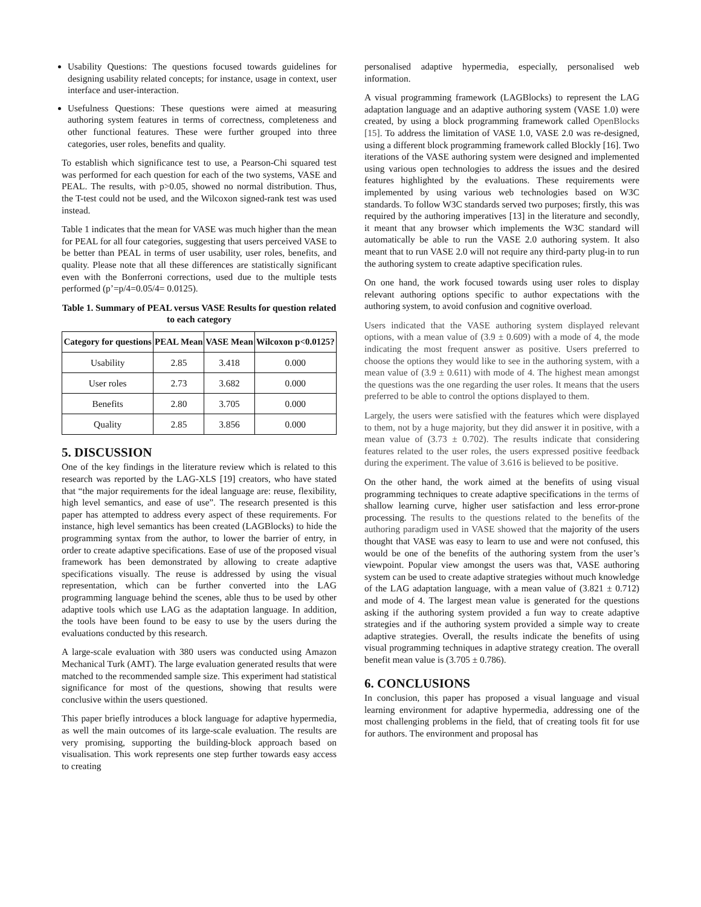Usability Questions: The questions focused towards guidelines for designing usability related concepts; for instance, usage in context, user interface and user-interaction.
Usefulness Questions: These questions were aimed at measuring authoring system features in terms of correctness, completeness and other functional features. These were further grouped into three categories, user roles, benefits and quality.
To establish which significance test to use, a Pearson-Chi squared test was performed for each question for each of the two systems, VASE and PEAL. The results, with p>0.05, showed no normal distribution. Thus, the T-test could not be used, and the Wilcoxon signed-rank test was used instead.
Table 1 indicates that the mean for VASE was much higher than the mean for PEAL for all four categories, suggesting that users perceived VASE to be better than PEAL in terms of user usability, user roles, benefits, and quality. Please note that all these differences are statistically significant even with the Bonferroni corrections, used due to the multiple tests performed (p’=p/4=0.05/4= 0.0125).
Table 1. Summary of PEAL versus VASE Results for question related to each category
| Category for questions | PEAL Mean | VASE Mean | Wilcoxon p<0.0125? |
| --- | --- | --- | --- |
| Usability | 2.85 | 3.418 | 0.000 |
| User roles | 2.73 | 3.682 | 0.000 |
| Benefits | 2.80 | 3.705 | 0.000 |
| Quality | 2.85 | 3.856 | 0.000 |
5. DISCUSSION
One of the key findings in the literature review which is related to this research was reported by the LAG-XLS [19] creators, who have stated that “the major requirements for the ideal language are: reuse, flexibility, high level semantics, and ease of use”. The research presented is this paper has attempted to address every aspect of these requirements. For instance, high level semantics has been created (LAGBlocks) to hide the programming syntax from the author, to lower the barrier of entry, in order to create adaptive specifications. Ease of use of the proposed visual framework has been demonstrated by allowing to create adaptive specifications visually. The reuse is addressed by using the visual representation, which can be further converted into the LAG programming language behind the scenes, able thus to be used by other adaptive tools which use LAG as the adaptation language. In addition, the tools have been found to be easy to use by the users during the evaluations conducted by this research.
A large-scale evaluation with 380 users was conducted using Amazon Mechanical Turk (AMT). The large evaluation generated results that were matched to the recommended sample size. This experiment had statistical significance for most of the questions, showing that results were conclusive within the users questioned.
This paper briefly introduces a block language for adaptive hypermedia, as well the main outcomes of its large-scale evaluation. The results are very promising, supporting the building-block approach based on visualisation. This work represents one step further towards easy access to creating
personalised adaptive hypermedia, especially, personalised web information.
A visual programming framework (LAGBlocks) to represent the LAG adaptation language and an adaptive authoring system (VASE 1.0) were created, by using a block programming framework called OpenBlocks [15]. To address the limitation of VASE 1.0, VASE 2.0 was re-designed, using a different block programming framework called Blockly [16]. Two iterations of the VASE authoring system were designed and implemented using various open technologies to address the issues and the desired features highlighted by the evaluations. These requirements were implemented by using various web technologies based on W3C standards. To follow W3C standards served two purposes; firstly, this was required by the authoring imperatives [13] in the literature and secondly, it meant that any browser which implements the W3C standard will automatically be able to run the VASE 2.0 authoring system. It also meant that to run VASE 2.0 will not require any third-party plug-in to run the authoring system to create adaptive specification rules.
On one hand, the work focused towards using user roles to display relevant authoring options specific to author expectations with the authoring system, to avoid confusion and cognitive overload.
Users indicated that the VASE authoring system displayed relevant options, with a mean value of (3.9 ± 0.609) with a mode of 4, the mode indicating the most frequent answer as positive. Users preferred to choose the options they would like to see in the authoring system, with a mean value of (3.9 ± 0.611) with mode of 4. The highest mean amongst the questions was the one regarding the user roles. It means that the users preferred to be able to control the options displayed to them.
Largely, the users were satisfied with the features which were displayed to them, not by a huge majority, but they did answer it in positive, with a mean value of (3.73 ± 0.702). The results indicate that considering features related to the user roles, the users expressed positive feedback during the experiment. The value of 3.616 is believed to be positive.
On the other hand, the work aimed at the benefits of using visual programming techniques to create adaptive specifications in the terms of shallow learning curve, higher user satisfaction and less error-prone processing. The results to the questions related to the benefits of the authoring paradigm used in VASE showed that the majority of the users thought that VASE was easy to learn to use and were not confused, this would be one of the benefits of the authoring system from the user’s viewpoint. Popular view amongst the users was that, VASE authoring system can be used to create adaptive strategies without much knowledge of the LAG adaptation language, with a mean value of (3.821 ± 0.712) and mode of 4. The largest mean value is generated for the questions asking if the authoring system provided a fun way to create adaptive strategies and if the authoring system provided a simple way to create adaptive strategies. Overall, the results indicate the benefits of using visual programming techniques in adaptive strategy creation. The overall benefit mean value is (3.705 ± 0.786).
6. CONCLUSIONS
In conclusion, this paper has proposed a visual language and visual learning environment for adaptive hypermedia, addressing one of the most challenging problems in the field, that of creating tools fit for use for authors. The environment and proposal has